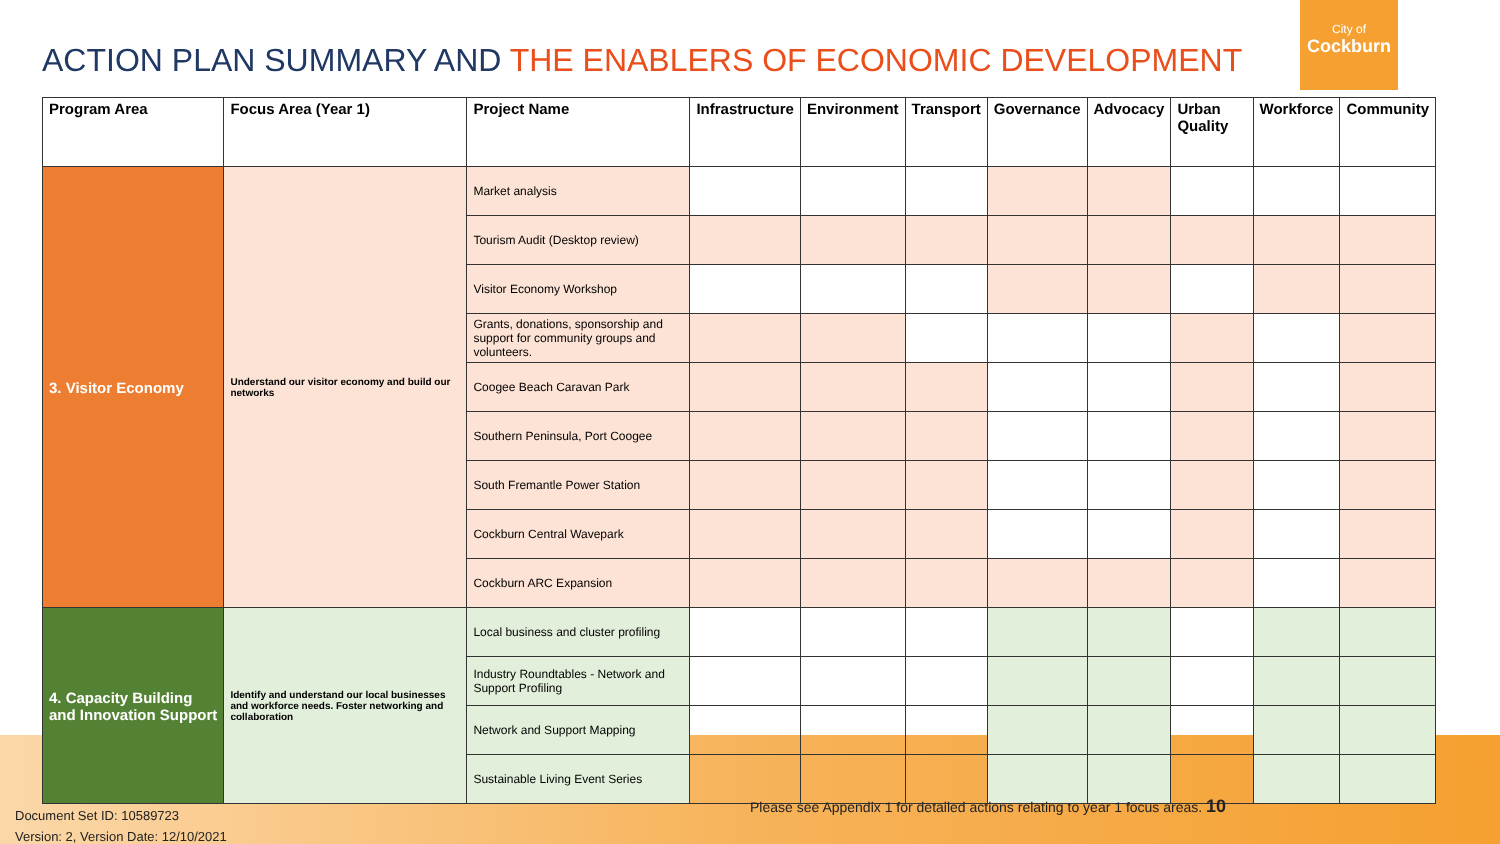City of
Cockburn
ACTION PLAN SUMMARY AND THE ENABLERS OF ECONOMIC DEVELOPMENT
| Program Area | Focus Area (Year 1) | Project Name | Infrastructure | Environment | Transport | Governance | Advocacy | Urban Quality | Workforce | Community |
| --- | --- | --- | --- | --- | --- | --- | --- | --- | --- | --- |
| 3. Visitor Economy | Understand our visitor economy and build our networks | Market analysis | | | | | | | | |
| | | Tourism Audit (Desktop review) | | | | | | | | |
| | | Visitor Economy Workshop | | | | | | | | |
| | | Grants, donations, sponsorship and support for community groups and volunteers. | | | | | | | | |
| | | Coogee Beach Caravan Park | | | | | | | | |
| | | Southern Peninsula, Port Coogee | | | | | | | | |
| | | South Fremantle Power Station | | | | | | | | |
| | | Cockburn Central Wavepark | | | | | | | | |
| | | Cockburn ARC Expansion | | | | | | | | |
| 4. Capacity Building and Innovation Support | Identify and understand our local businesses and workforce needs. Foster networking and collaboration | Local business and cluster profiling | | | | | | | | |
| | | Industry Roundtables - Network and Support Profiling | | | | | | | | |
| | | Network and Support Mapping | | | | | | | | |
| | | Sustainable Living Event Series | | | | | | | | |
Please see Appendix 1 for detailed actions relating to year 1 focus areas. 10
Document Set ID: 10589723
Version: 2, Version Date: 12/10/2021